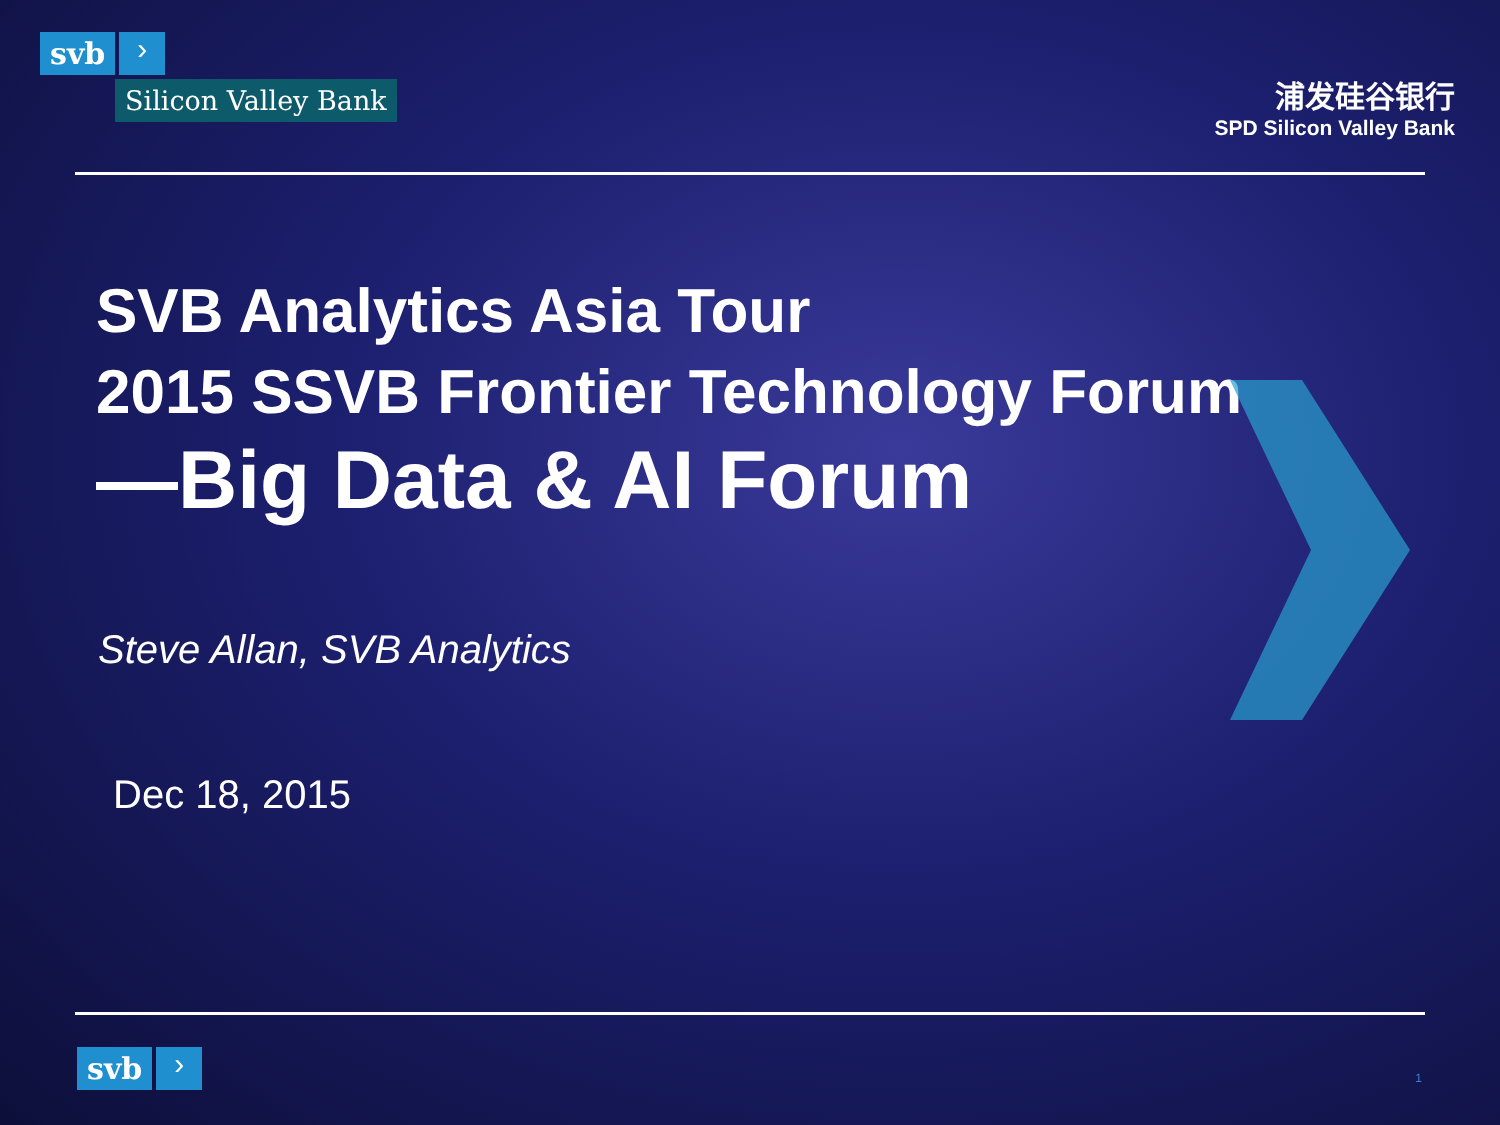svb ›
Silicon Valley Bank
浦发硅谷银行
SPD Silicon Valley Bank
SVB Analytics Asia Tour
2015 SSVB Frontier Technology Forum
—Big Data & AI Forum
Steve Allan, SVB Analytics
Dec 18, 2015
svb ›
1